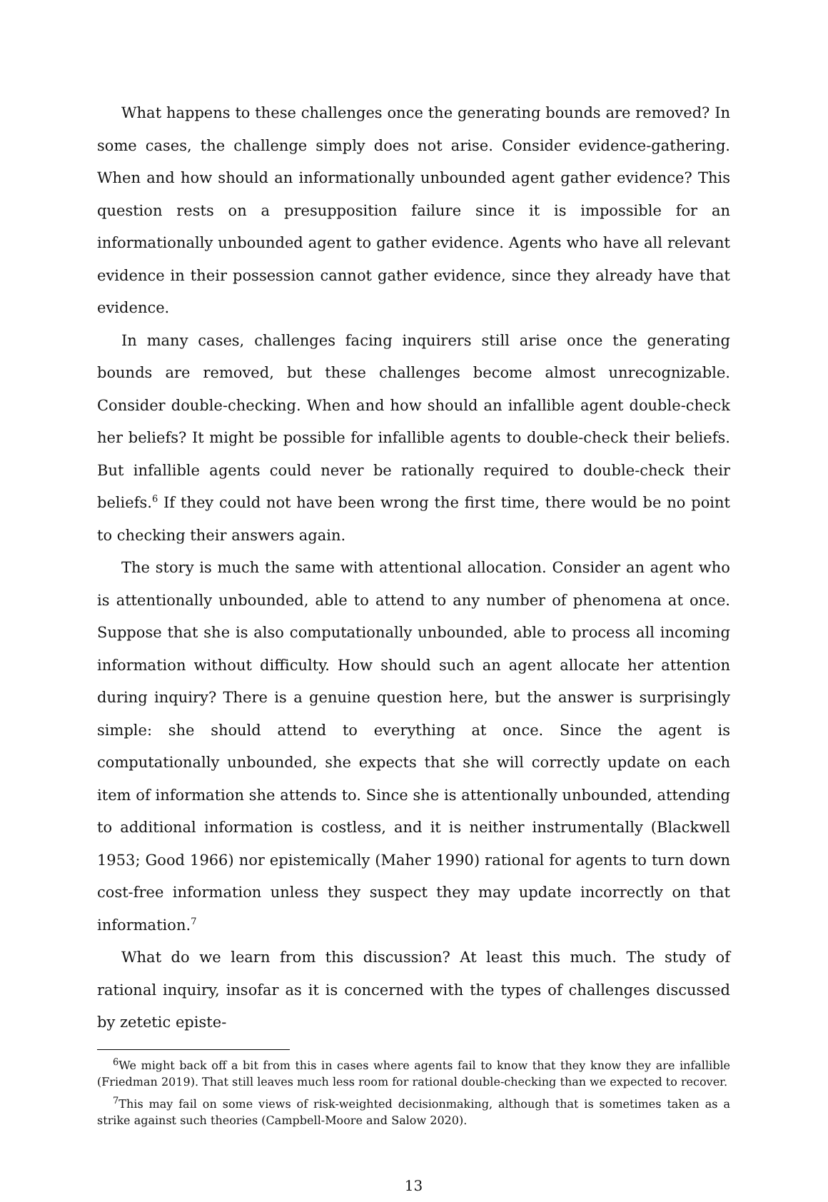What happens to these challenges once the generating bounds are removed? In some cases, the challenge simply does not arise. Consider evidence-gathering. When and how should an informationally unbounded agent gather evidence? This question rests on a presupposition failure since it is impossible for an informationally unbounded agent to gather evidence. Agents who have all relevant evidence in their possession cannot gather evidence, since they already have that evidence.
In many cases, challenges facing inquirers still arise once the generating bounds are removed, but these challenges become almost unrecognizable. Consider double-checking. When and how should an infallible agent double-check her beliefs? It might be possible for infallible agents to double-check their beliefs. But infallible agents could never be rationally required to double-check their beliefs.<sup>6</sup> If they could not have been wrong the first time, there would be no point to checking their answers again.
The story is much the same with attentional allocation. Consider an agent who is attentionally unbounded, able to attend to any number of phenomena at once. Suppose that she is also computationally unbounded, able to process all incoming information without difficulty. How should such an agent allocate her attention during inquiry? There is a genuine question here, but the answer is surprisingly simple: she should attend to everything at once. Since the agent is computationally unbounded, she expects that she will correctly update on each item of information she attends to. Since she is attentionally unbounded, attending to additional information is costless, and it is neither instrumentally (Blackwell 1953; Good 1966) nor epistemically (Maher 1990) rational for agents to turn down cost-free information unless they suspect they may update incorrectly on that information.<sup>7</sup>
What do we learn from this discussion? At least this much. The study of rational inquiry, insofar as it is concerned with the types of challenges discussed by zetetic episte-
<sup>6</sup> We might back off a bit from this in cases where agents fail to know that they know they are infallible (Friedman 2019). That still leaves much less room for rational double-checking than we expected to recover.
<sup>7</sup> This may fail on some views of risk-weighted decisionmaking, although that is sometimes taken as a strike against such theories (Campbell-Moore and Salow 2020).
13